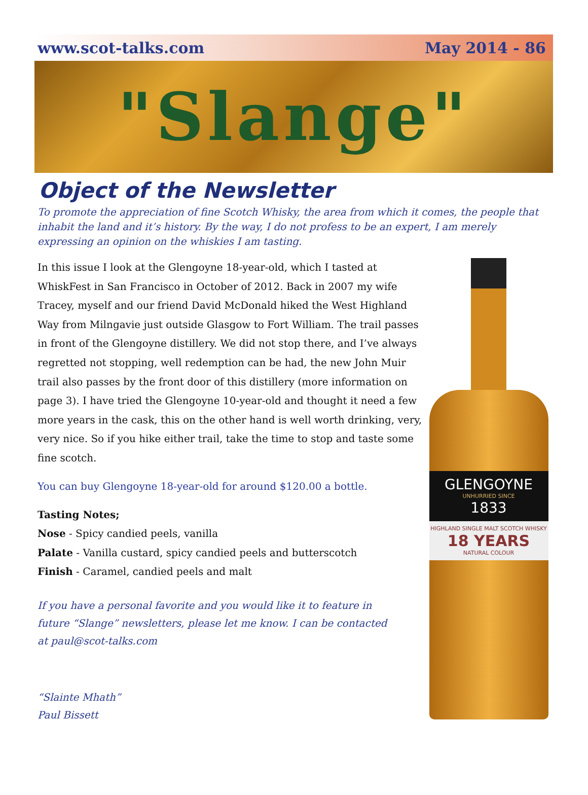www.scot-talks.com May 2014 - 86
"Slange"
Object of the Newsletter
To promote the appreciation of fine Scotch Whisky, the area from which it comes, the people that inhabit the land and it’s history. By the way, I do not profess to be an expert, I am merely expressing an opinion on the whiskies I am tasting.
In this issue I look at the Glengoyne 18-year-old, which I tasted at WhiskFest in San Francisco in October of 2012. Back in 2007 my wife Tracey, myself and our friend David McDonald hiked the West Highland Way from Milngavie just outside Glasgow to Fort William. The trail passes in front of the Glengoyne distillery. We did not stop there, and I’ve always regretted not stopping, well redemption can be had, the new John Muir trail also passes by the front door of this distillery (more information on page 3). I have tried the Glengoyne 10-year-old and thought it need a few more years in the cask, this on the other hand is well worth drinking, very, very nice. So if you hike either trail, take the time to stop and taste some fine scotch.
You can buy Glengoyne 18-year-old for around $120.00 a bottle.
Tasting Notes;
Nose - Spicy candied peels, vanilla
Palate - Vanilla custard, spicy candied peels and butterscotch
Finish - Caramel, candied peels and malt
If you have a personal favorite and you would like it to feature in future “Slange” newsletters, please let me know. I can be contacted at paul@scot-talks.com
“Slainte Mhath”
Paul Bissett
GLENGOYNE
UNHURRIED SINCE
1833
HIGHLAND SINGLE MALT SCOTCH WHISKY
18 YEARS
NATURAL COLOUR